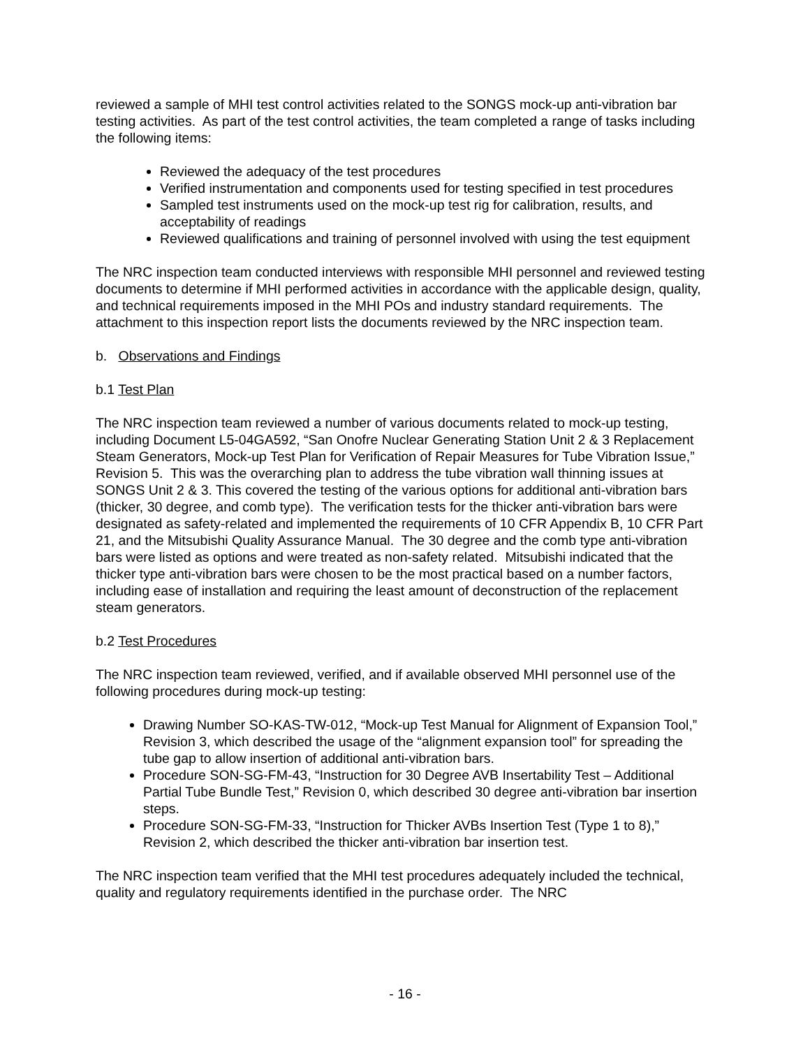reviewed a sample of MHI test control activities related to the SONGS mock-up anti-vibration bar testing activities. As part of the test control activities, the team completed a range of tasks including the following items:
Reviewed the adequacy of the test procedures
Verified instrumentation and components used for testing specified in test procedures
Sampled test instruments used on the mock-up test rig for calibration, results, and acceptability of readings
Reviewed qualifications and training of personnel involved with using the test equipment
The NRC inspection team conducted interviews with responsible MHI personnel and reviewed testing documents to determine if MHI performed activities in accordance with the applicable design, quality, and technical requirements imposed in the MHI POs and industry standard requirements. The attachment to this inspection report lists the documents reviewed by the NRC inspection team.
b. Observations and Findings
b.1 Test Plan
The NRC inspection team reviewed a number of various documents related to mock-up testing, including Document L5-04GA592, “San Onofre Nuclear Generating Station Unit 2 & 3 Replacement Steam Generators, Mock-up Test Plan for Verification of Repair Measures for Tube Vibration Issue,” Revision 5. This was the overarching plan to address the tube vibration wall thinning issues at SONGS Unit 2 & 3. This covered the testing of the various options for additional anti-vibration bars (thicker, 30 degree, and comb type). The verification tests for the thicker anti-vibration bars were designated as safety-related and implemented the requirements of 10 CFR Appendix B, 10 CFR Part 21, and the Mitsubishi Quality Assurance Manual. The 30 degree and the comb type anti-vibration bars were listed as options and were treated as non-safety related. Mitsubishi indicated that the thicker type anti-vibration bars were chosen to be the most practical based on a number factors, including ease of installation and requiring the least amount of deconstruction of the replacement steam generators.
b.2 Test Procedures
The NRC inspection team reviewed, verified, and if available observed MHI personnel use of the following procedures during mock-up testing:
Drawing Number SO-KAS-TW-012, “Mock-up Test Manual for Alignment of Expansion Tool,” Revision 3, which described the usage of the “alignment expansion tool” for spreading the tube gap to allow insertion of additional anti-vibration bars.
Procedure SON-SG-FM-43, “Instruction for 30 Degree AVB Insertability Test – Additional Partial Tube Bundle Test,” Revision 0, which described 30 degree anti-vibration bar insertion steps.
Procedure SON-SG-FM-33, “Instruction for Thicker AVBs Insertion Test (Type 1 to 8),” Revision 2, which described the thicker anti-vibration bar insertion test.
The NRC inspection team verified that the MHI test procedures adequately included the technical, quality and regulatory requirements identified in the purchase order. The NRC
- 16 -